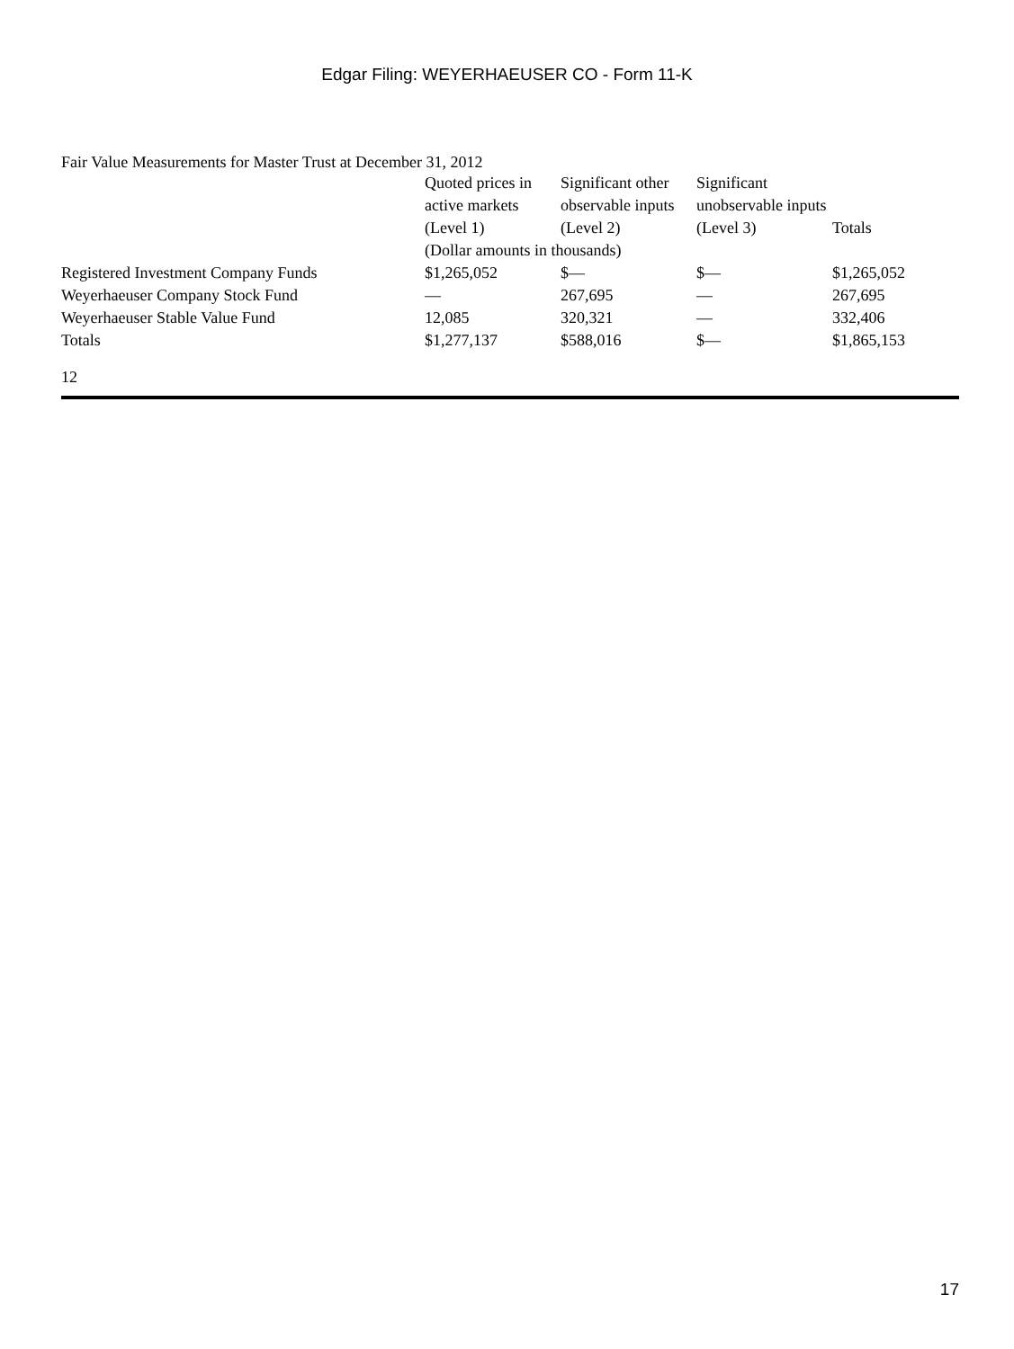Edgar Filing: WEYERHAEUSER CO - Form 11-K
Fair Value Measurements for Master Trust at December 31, 2012
| | Quoted prices in active markets | Significant other observable inputs | Significant unobservable inputs | |
| --- | --- | --- | --- | --- |
| | (Level 1) | (Level 2) | (Level 3) | Totals |
| | (Dollar amounts in thousands) | | | |
| Registered Investment Company Funds | $1,265,052 | $— | $— | $1,265,052 |
| Weyerhaeuser Company Stock Fund | — | 267,695 | — | 267,695 |
| Weyerhaeuser Stable Value Fund | 12,085 | 320,321 | — | 332,406 |
| Totals | $1,277,137 | $588,016 | $— | $1,865,153 |
12
17